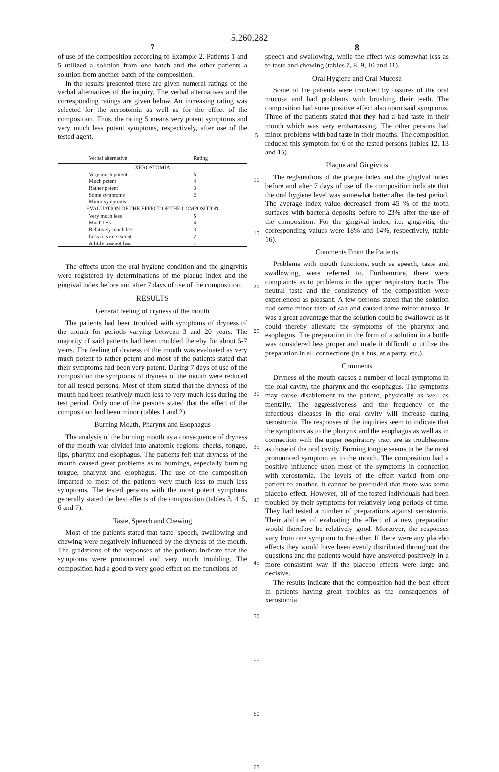5,260,282
7
of use of the composition according to Example 2. Patients 1 and 5 utilized a solution from one batch and the other patients a solution from another batch of the composition.
In the results presented there are given numeral ratings of the verbal alternatives of the inquiry. The verbal alternatives and the corresponding ratings are given below. An increasing rating was selected for the xerostomia as well as for the effect of the composition. Thus, the rating 5 means very potent symptoms and very much less potent symptoms, respectively, after use of the tested agent.
| Verbal alternative | Rating |
| --- | --- |
| XEROSTOMIA | |
| Very much potent | 5 |
| Much potent | 4 |
| Rather potent | 3 |
| Some symptoms | 2 |
| Minor symptoms | 1 |
| EVALUATION OF THE EFFECT OF THE COMPOSITION | |
| Very much less | 5 |
| Much less | 4 |
| Relatively much less | 3 |
| Less to some extent | 2 |
| A little less/not less | 1 |
The effects upon the oral hygiene condition and the gingivitis were registered by determinations of the plaque index and the gingival index before and after 7 days of use of the composition.
RESULTS
General feeling of dryness of the mouth
The patients had been troubled with symptoms of dryness of the mouth for periods varying between 3 and 20 years. The majority of said patients had been troubled thereby for about 5-7 years. The feeling of dryness of the mouth was evaluated as very much potent to rather potent and most of the patients stated that their symptoms had been very potent. During 7 days of use of the composition the symptoms of dryness of the mouth were reduced for all tested persons. Most of them stated that the dryness of the mouth had been relatively much less to very much less during the test period. Only one of the persons stated that the effect of the composition had been minor (tables 1 and 2).
Burning Mouth, Pharynx and Esophagus
The analysis of the burning mouth as a consequence of dryness of the mouth was divided into anatomic regions: cheeks, tongue, lips, pharynx and esophagus. The patients felt that dryness of the mouth caused great problems as to burnings, especially burning tongue, pharynx and esophagus. The use of the composition imparted to most of the patients very much less to much less symptoms. The tested persons with the most potent symptoms generally stated the best effects of the composition (tables 3, 4, 5, 6 and 7).
Taste, Speech and Chewing
Most of the patients stated that taste, speech, swallowing and chewing were negatively influenced by the dryness of the mouth. The gradations of the responses of the patients indicate that the symptoms were pronounced and very much troubling. The composition had a good to very good effect on the functions of
5
10
15
20
25
30
35
40
45
50
55
60
65
8
speech and swallowing, while the effect was somewhat less as to taste and chewing (tables 7, 8, 9, 10 and 11).
Oral Hygiene and Oral Mucosa
Some of the patients were troubled by fissures of the oral mucosa and had problems with brushing their teeth. The composition had some positive effect also upon said symptoms. Three of the patients stated that they had a bad taste in their mouth which was very embarrassing. The other persons had minor problems with bad taste in their mouths. The composition reduced this symptom for 6 of the tested persons (tables 12, 13 and 15).
Plaque and Gingivitis
The registrations of the plaque index and the gingival index before and after 7 days of use of the composition indicate that the oral hygiene level was somewhat better after the test period. The average index value decreased from 45 % of the tooth surfaces with bacteria deposits before to 23% after the use of the composition. For the gingival index, i.e. gingivitis, the corresponding values were 18% and 14%, respectively, (table 16).
Comments From the Patients
Problems with mouth functions, such as speech, taste and swallowing, were referred to. Furthermore, there were complaints as to problems in the upper respiratory tracts. The neutral taste and the consistency of the composition were experienced as pleasant. A few persons stated that the solution had some minor taste of salt and caused some minor nausea. It was a great advantage that the solution could be swallowed as it could thereby alleviate the symptoms of the pharynx and esophagus. The preparation in the form of a solution in a bottle was considered less proper and made it difficult to utilize the preparation in all connections (in a bus, at a party, etc.).
Comments
Dryness of the mouth causes a number of local symptoms in the oral cavity, the pharynx and the esophagus. The symptoms may cause disablement to the patient, physically as well as mentally. The aggressiveness and the frequency of the infectious diseases in the oral cavity will increase during xerostomia. The responses of the inquiries seem to indicate that the symptoms as to the pharynx and the esophagus as well as in connection with the upper respiratory tract are as troublesome as those of the oral cavity. Burning tongue seems to be the most pronounced symptom as to the mouth. The composition had a positive influence upon most of the symptoms in connection with xerostomia. The levels of the effect varied from one patient to another. It cannot be precluded that there was some placebo effect. However, all of the tested individuals had been troubled by their symptoms for relatively long periods of time. They had tested a number of preparations against xerostomia. Their abilities of evaluating the effect of a new preparation would therefore be relatively good. Moreover, the responses vary from one symptom to the other. If there were any placebo effects they would have been evenly distributed throughout the questions and the patients would have answered positively in a more consistent way if the placebo effects were large and decisive.
The results indicate that the composition had the best effect in patients having great troubles as the consequences of xerostomia.